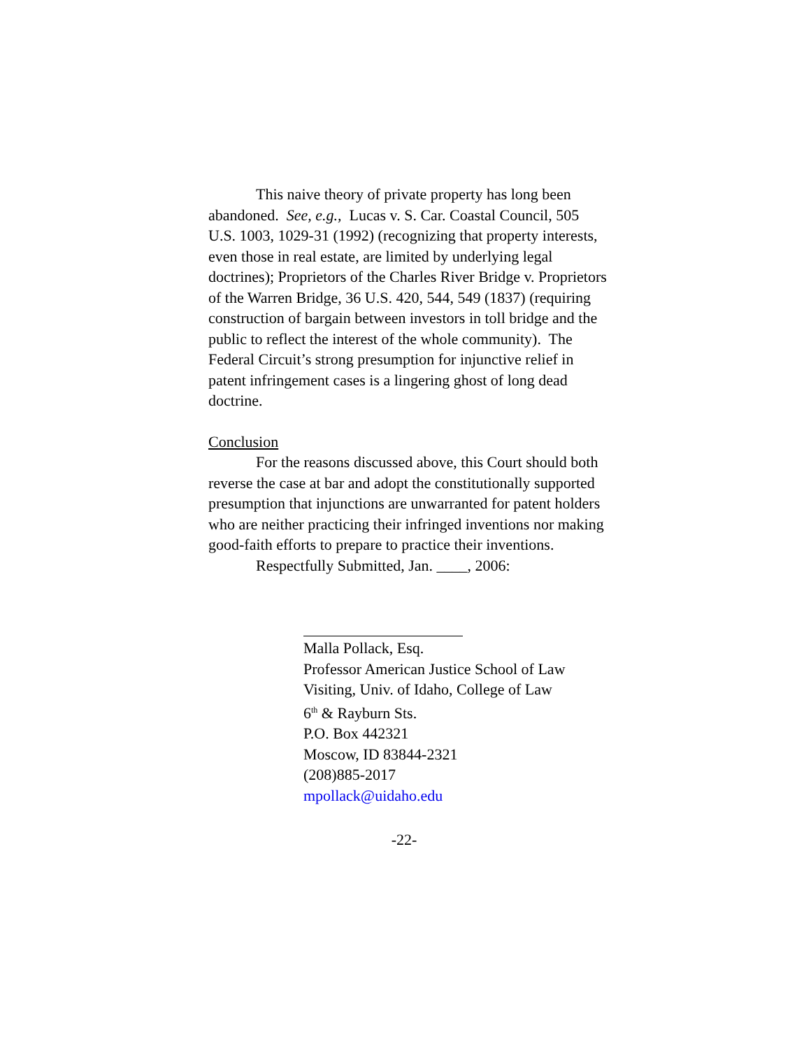This naive theory of private property has long been abandoned. See, e.g., Lucas v. S. Car. Coastal Council, 505 U.S. 1003, 1029-31 (1992) (recognizing that property interests, even those in real estate, are limited by underlying legal doctrines); Proprietors of the Charles River Bridge v. Proprietors of the Warren Bridge, 36 U.S. 420, 544, 549 (1837) (requiring construction of bargain between investors in toll bridge and the public to reflect the interest of the whole community). The Federal Circuit’s strong presumption for injunctive relief in patent infringement cases is a lingering ghost of long dead doctrine.
Conclusion
For the reasons discussed above, this Court should both reverse the case at bar and adopt the constitutionally supported presumption that injunctions are unwarranted for patent holders who are neither practicing their infringed inventions nor making good-faith efforts to prepare to practice their inventions.
Respectfully Submitted, Jan. ____, 2006:
Malla Pollack, Esq.
Professor American Justice School of Law
Visiting, Univ. of Idaho, College of Law
6<sup>th</sup> & Rayburn Sts.
P.O. Box 442321
Moscow, ID 83844-2321
(208)885-2017
mpollack@uidaho.edu
-22-